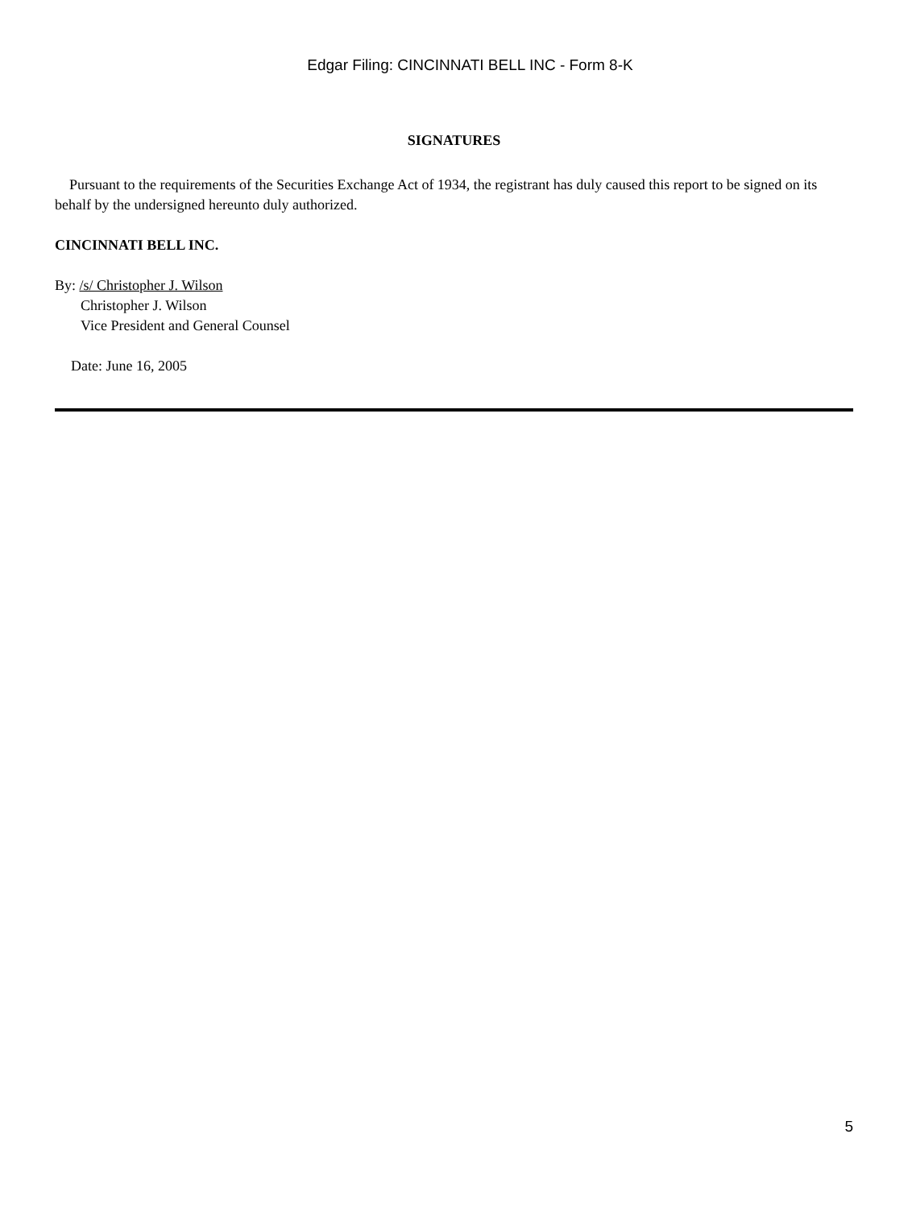Edgar Filing: CINCINNATI BELL INC - Form 8-K
SIGNATURES
Pursuant to the requirements of the Securities Exchange Act of 1934, the registrant has duly caused this report to be signed on its behalf by the undersigned hereunto duly authorized.
CINCINNATI BELL INC.
By: /s/ Christopher J. Wilson
Christopher J. Wilson
Vice President and General Counsel
Date: June 16, 2005
5